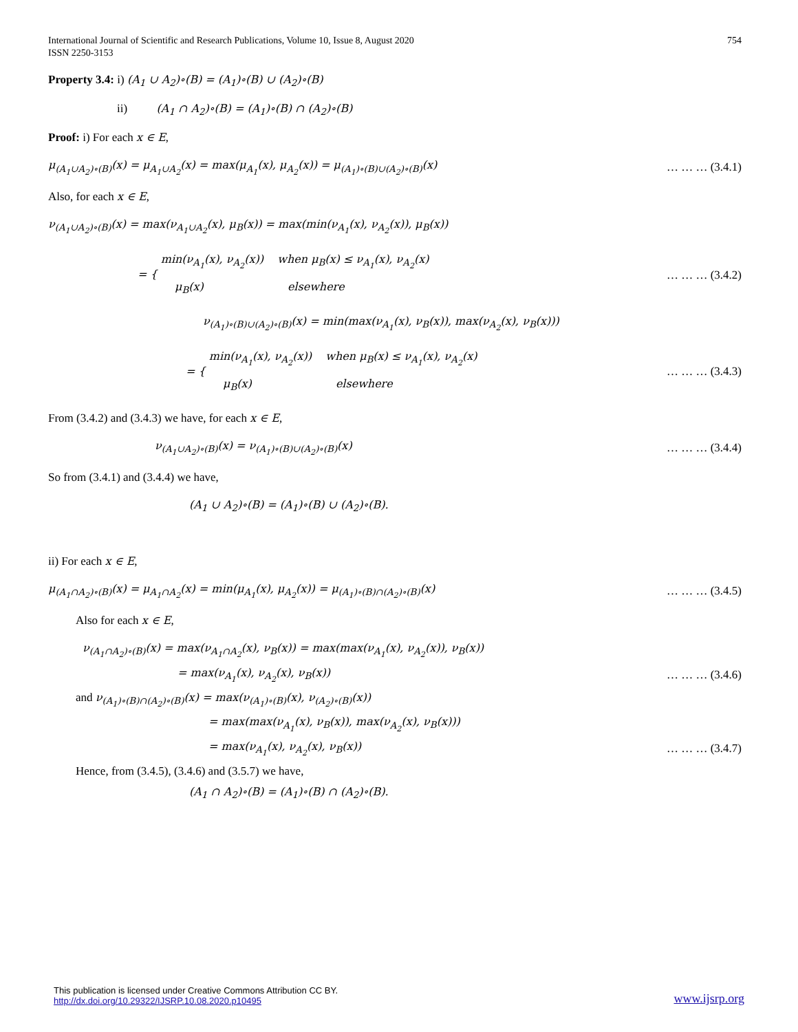International Journal of Scientific and Research Publications, Volume 10, Issue 8, August 2020
ISSN 2250-3153
754
Property 3.4: i) (A<sub>1</sub> ∪ A<sub>2</sub>)∘(B) = (A<sub>1</sub>)∘(B) ∪ (A<sub>2</sub>)∘(B)
ii) (A<sub>1</sub> ∩ A<sub>2</sub>)∘(B) = (A<sub>1</sub>)∘(B) ∩ (A<sub>2</sub>)∘(B)
Proof: i) For each x ∈ E,
μ<sub>(A<sub>1</sub>∪A<sub>2</sub>)∘(B)</sub>(x) = μ<sub>A<sub>1</sub>∪A<sub>2</sub></sub>(x) = max(μ<sub>A<sub>1</sub></sub>(x), μ<sub>A<sub>2</sub></sub>(x)) = μ<sub>(A<sub>1</sub>)∘(B)∪(A<sub>2</sub>)∘(B)</sub>(x) … … … (3.4.1)
Also, for each x ∈ E,
ν<sub>(A<sub>1</sub>∪A<sub>2</sub>)∘(B)</sub>(x) = max(ν<sub>A<sub>1</sub>∪A<sub>2</sub></sub>(x), μ<sub>B</sub>(x)) = max(min(ν<sub>A<sub>1</sub></sub>(x), ν<sub>A<sub>2</sub></sub>(x)), μ<sub>B</sub>(x))
= { min(ν<sub>A<sub>1</sub></sub>(x), ν<sub>A<sub>2</sub></sub>(x)) when μ<sub>B</sub>(x) ≤ ν<sub>A<sub>1</sub></sub>(x), ν<sub>A<sub>2</sub></sub>(x)
μ<sub>B</sub>(x) elsewhere … … … (3.4.2)
ν<sub>(A<sub>1</sub>)∘(B)∪(A<sub>2</sub>)∘(B)</sub>(x) = min(max(ν<sub>A<sub>1</sub></sub>(x), ν<sub>B</sub>(x)), max(ν<sub>A<sub>2</sub></sub>(x), ν<sub>B</sub>(x)))
= { min(ν<sub>A<sub>1</sub></sub>(x), ν<sub>A<sub>2</sub></sub>(x)) when μ<sub>B</sub>(x) ≤ ν<sub>A<sub>1</sub></sub>(x), ν<sub>A<sub>2</sub></sub>(x)
μ<sub>B</sub>(x) elsewhere … … … (3.4.3)
From (3.4.2) and (3.4.3) we have, for each x ∈ E,
ν<sub>(A<sub>1</sub>∪A<sub>2</sub>)∘(B)</sub>(x) = ν<sub>(A<sub>1</sub>)∘(B)∪(A<sub>2</sub>)∘(B)</sub>(x) … … … (3.4.4)
So from (3.4.1) and (3.4.4) we have,
(A<sub>1</sub> ∪ A<sub>2</sub>)∘(B) = (A<sub>1</sub>)∘(B) ∪ (A<sub>2</sub>)∘(B).
ii) For each x ∈ E,
μ<sub>(A<sub>1</sub>∩A<sub>2</sub>)∘(B)</sub>(x) = μ<sub>A<sub>1</sub>∩A<sub>2</sub></sub>(x) = min(μ<sub>A<sub>1</sub></sub>(x), μ<sub>A<sub>2</sub></sub>(x)) = μ<sub>(A<sub>1</sub>)∘(B)∩(A<sub>2</sub>)∘(B)</sub>(x) … … … (3.4.5)
Also for each x ∈ E,
ν<sub>(A<sub>1</sub>∩A<sub>2</sub>)∘(B)</sub>(x) = max(ν<sub>A<sub>1</sub>∩A<sub>2</sub></sub>(x), ν<sub>B</sub>(x)) = max(max(ν<sub>A<sub>1</sub></sub>(x), ν<sub>A<sub>2</sub></sub>(x)), ν<sub>B</sub>(x))
= max(ν<sub>A<sub>1</sub></sub>(x), ν<sub>A<sub>2</sub></sub>(x), ν<sub>B</sub>(x)) … … … (3.4.6)
and ν<sub>(A<sub>1</sub>)∘(B)∩(A<sub>2</sub>)∘(B)</sub>(x) = max(ν<sub>(A<sub>1</sub>)∘(B)</sub>(x), ν<sub>(A<sub>2</sub>)∘(B)</sub>(x))
= max(max(ν<sub>A<sub>1</sub></sub>(x), ν<sub>B</sub>(x)), max(ν<sub>A<sub>2</sub></sub>(x), ν<sub>B</sub>(x)))
= max(ν<sub>A<sub>1</sub></sub>(x), ν<sub>A<sub>2</sub></sub>(x), ν<sub>B</sub>(x)) … … … (3.4.7)
Hence, from (3.4.5), (3.4.6) and (3.5.7) we have,
(A<sub>1</sub> ∩ A<sub>2</sub>)∘(B) = (A<sub>1</sub>)∘(B) ∩ (A<sub>2</sub>)∘(B).
This publication is licensed under Creative Commons Attribution CC BY.
http://dx.doi.org/10.29322/IJSRP.10.08.2020.p10495
www.ijsrp.org